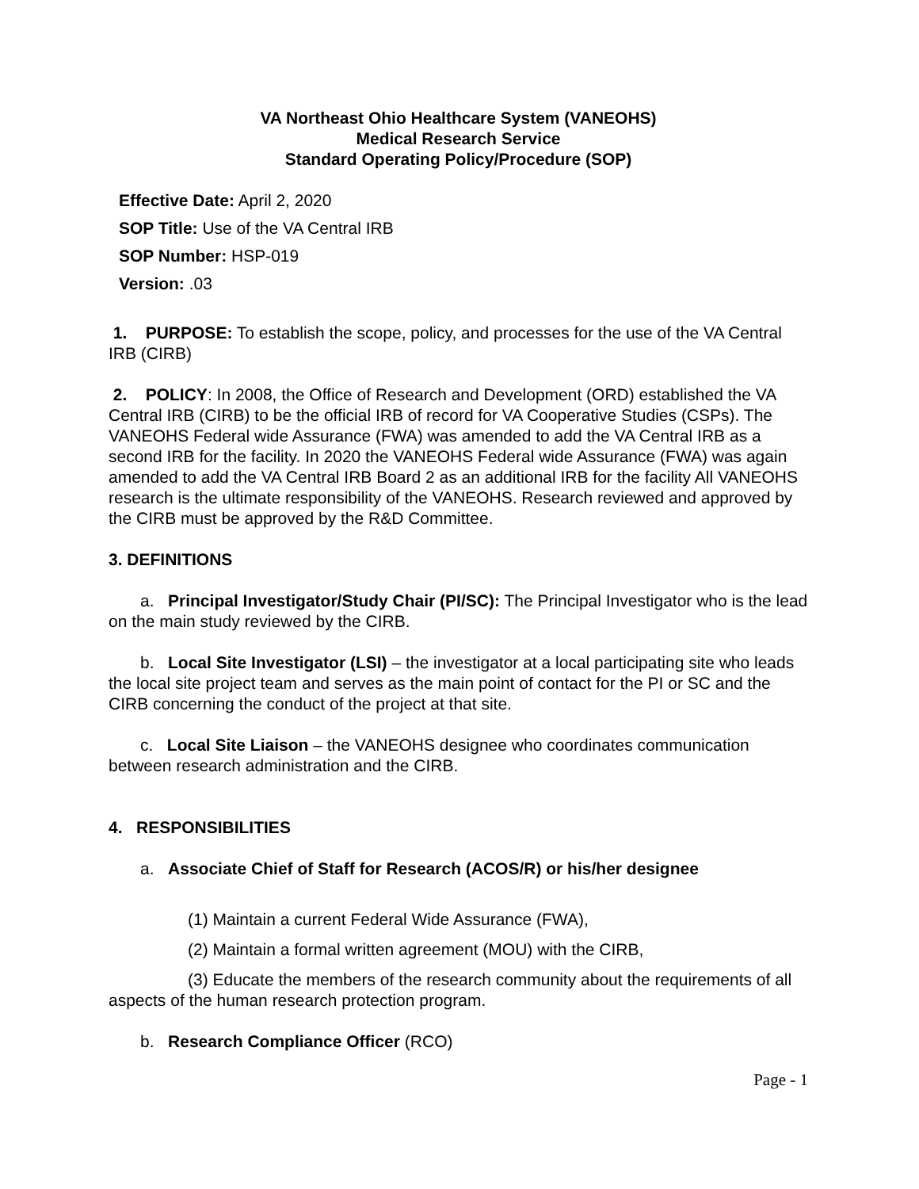VA Northeast Ohio Healthcare System (VANEOHS)
Medical Research Service
Standard Operating Policy/Procedure (SOP)
Effective Date: April 2, 2020
SOP Title: Use of the VA Central IRB
SOP Number: HSP-019
Version: .03
1. PURPOSE: To establish the scope, policy, and processes for the use of the VA Central IRB (CIRB)
2. POLICY: In 2008, the Office of Research and Development (ORD) established the VA Central IRB (CIRB) to be the official IRB of record for VA Cooperative Studies (CSPs). The VANEOHS Federal wide Assurance (FWA) was amended to add the VA Central IRB as a second IRB for the facility. In 2020 the VANEOHS Federal wide Assurance (FWA) was again amended to add the VA Central IRB Board 2 as an additional IRB for the facility All VANEOHS research is the ultimate responsibility of the VANEOHS. Research reviewed and approved by the CIRB must be approved by the R&D Committee.
3. DEFINITIONS
a. Principal Investigator/Study Chair (PI/SC): The Principal Investigator who is the lead on the main study reviewed by the CIRB.
b. Local Site Investigator (LSI) – the investigator at a local participating site who leads the local site project team and serves as the main point of contact for the PI or SC and the CIRB concerning the conduct of the project at that site.
c. Local Site Liaison – the VANEOHS designee who coordinates communication between research administration and the CIRB.
4. RESPONSIBILITIES
a. Associate Chief of Staff for Research (ACOS/R) or his/her designee
(1) Maintain a current Federal Wide Assurance (FWA),
(2) Maintain a formal written agreement (MOU) with the CIRB,
(3) Educate the members of the research community about the requirements of all aspects of the human research protection program.
b. Research Compliance Officer (RCO)
Page - 1